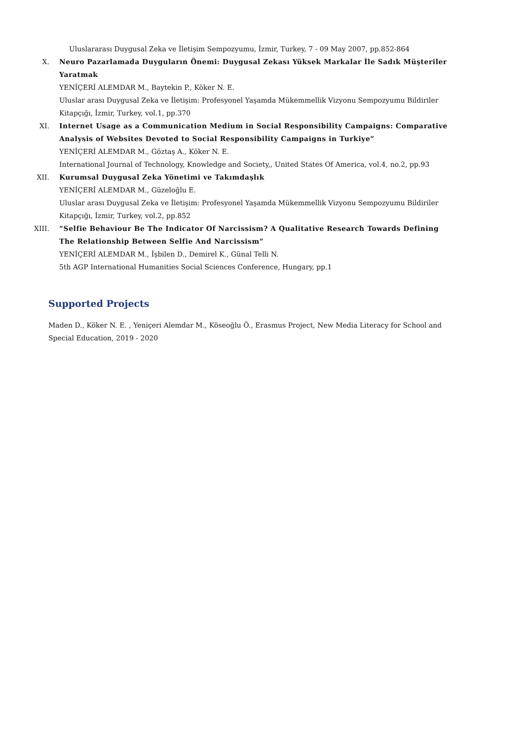Uluslararası Duygusal Zeka ve İletişim Sempozyumu, İzmir, Turkey, 7 - 09 May 2007, pp.852-864
X. Neuro Pazarlamada Duyguların Önemi: Duygusal Zekası Yüksek Markalar İle Sadık Müşteriler Yaratmak
YENİÇERİ ALEMDAR M., Baytekin P., Köker N. E.
Uluslar arası Duygusal Zeka ve İletişim: Profesyonel Yaşamda Mükemmellik Vizyonu Sempozyumu Bildiriler Kitapçığı, İzmir, Turkey, vol.1, pp.370
XI. Internet Usage as a Communication Medium in Social Responsibility Campaigns: Comparative Analysis of Websites Devoted to Social Responsibility Campaigns in Turkiye”
YENİÇERİ ALEMDAR M., Göztaş A., Köker N. E.
International Journal of Technology, Knowledge and Society,, United States Of America, vol.4, no.2, pp.93
XII. Kurumsal Duygusal Zeka Yönetimi ve Takımdaşlık
YENİÇERİ ALEMDAR M., Güzeloğlu E.
Uluslar arası Duygusal Zeka ve İletişim: Profesyonel Yaşamda Mükemmellik Vizyonu Sempozyumu Bildiriler Kitapçığı, İzmir, Turkey, vol.2, pp.852
XIII. “Selfie Behaviour Be The Indicator Of Narcissism? A Qualitative Research Towards Defining The Relationship Between Selfie And Narcissism”
YENİÇERİ ALEMDAR M., İşbilen D., Demirel K., Günal Telli N.
5th AGP International Humanities Social Sciences Conference, Hungary, pp.1
Supported Projects
Maden D., Köker N. E. , Yeniçeri Alemdar M., Köseoğlu Ö., Erasmus Project, New Media Literacy for School and Special Education, 2019 - 2020